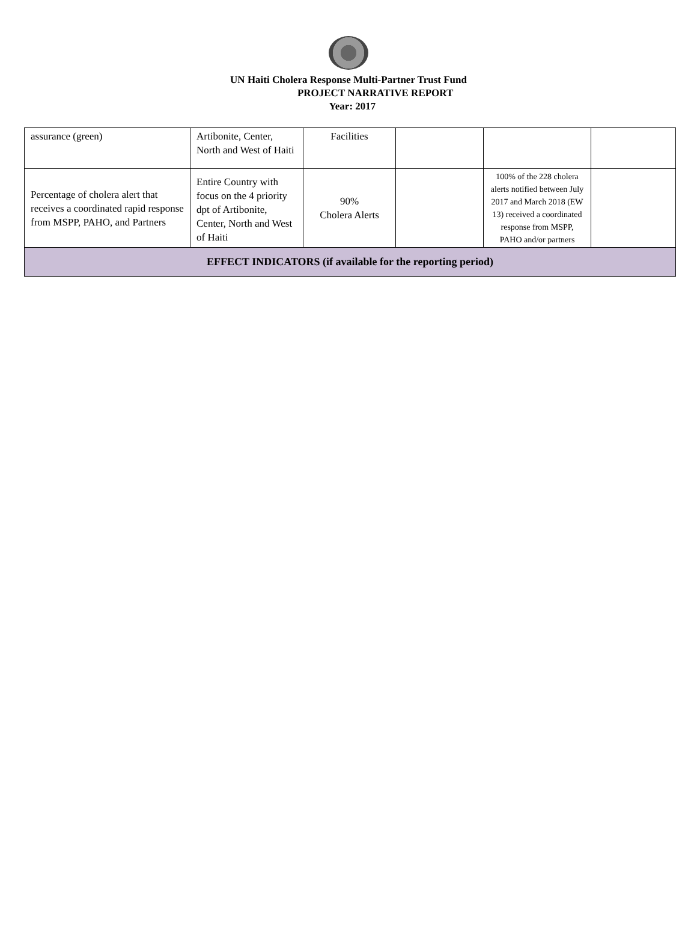UN Haiti Cholera Response Multi-Partner Trust Fund
PROJECT NARRATIVE REPORT
Year: 2017
| assurance (green) | Artibonite, Center, North and West of Haiti | Facilities | | | |
| Percentage of cholera alert that receives a coordinated rapid response from MSPP, PAHO, and Partners | Entire Country with focus on the 4 priority dpt of Artibonite, Center, North and West of Haiti | 90% Cholera Alerts | | 100% of the 228 cholera alerts notified between July 2017 and March 2018 (EW 13) received a coordinated response from MSPP, PAHO and/or partners | |
| EFFECT INDICATORS (if available for the reporting period) | | | | | |